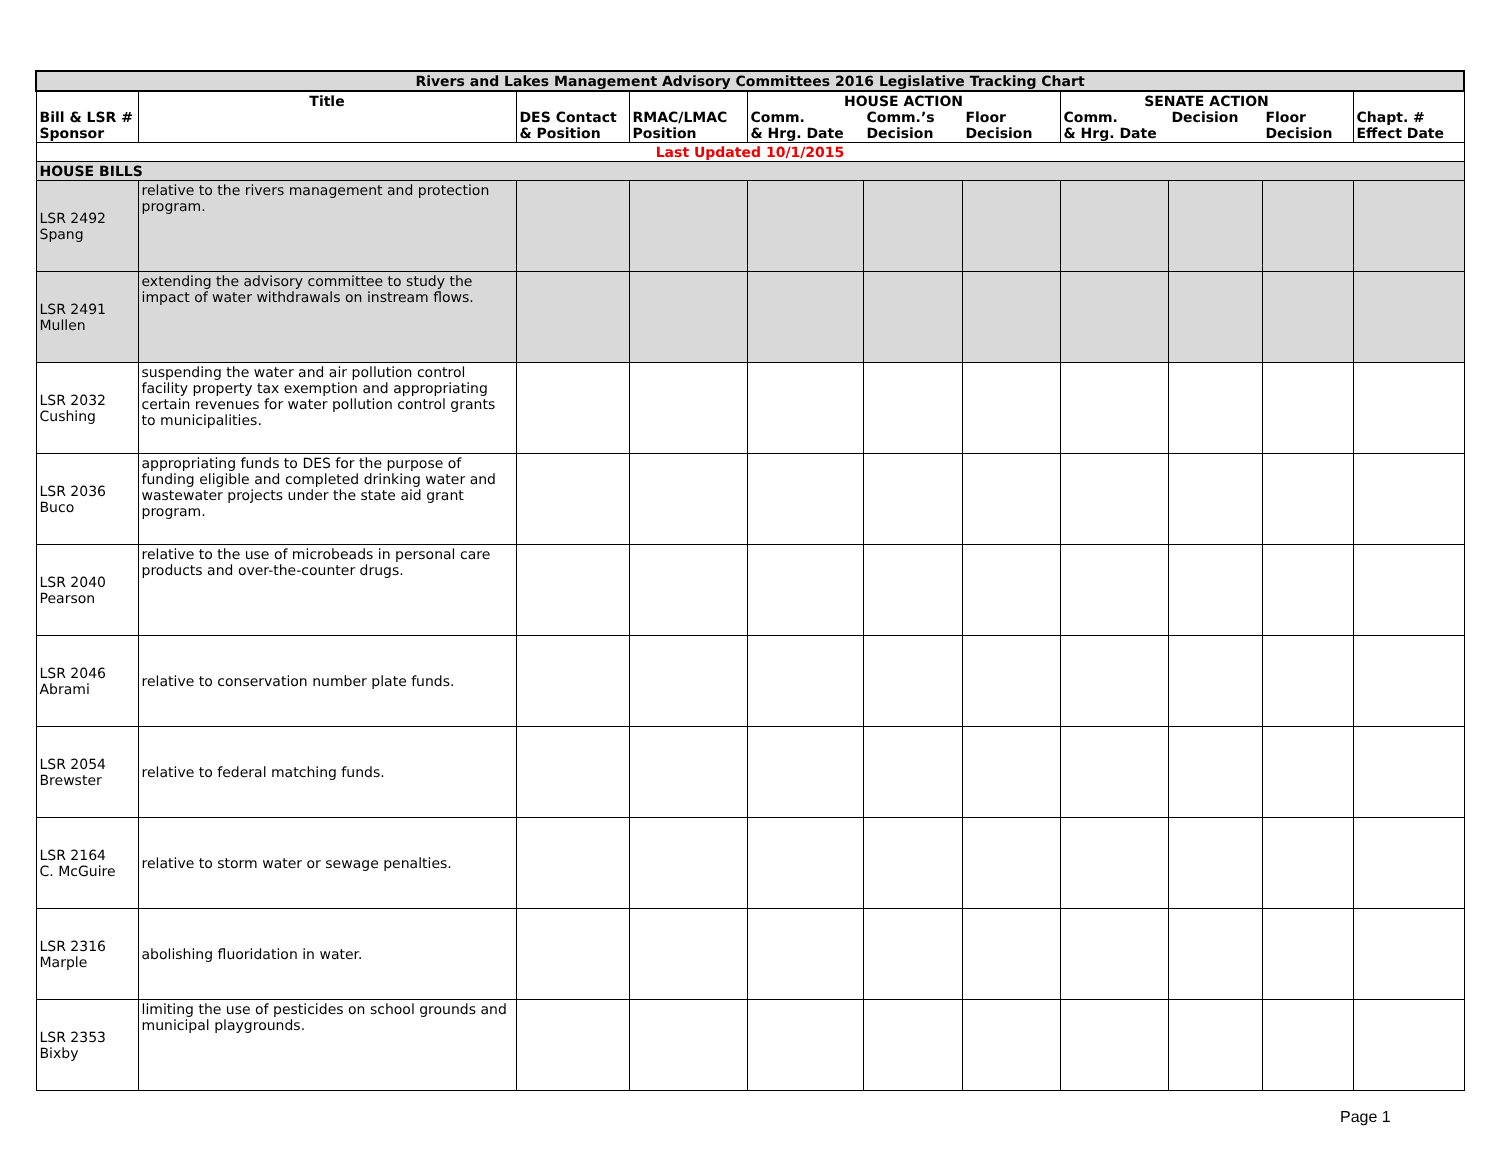| Rivers and Lakes Management Advisory Committees 2016 Legislative Tracking Chart | | | | | | | | | | |
| Bill & LSR # Sponsor | Title | DES Contact & Position | RMAC/LMAC Position | HOUSE ACTION Comm. & Hrg. Date Comm.’s Decision Floor Decision | | | SENATE ACTION Comm. & Hrg. Date Decision Floor Decision | | | Chapt. # Effect Date |
| Last Updated 10/1/2015 | | | | | | | | | | |
| HOUSE BILLS | | | | | | | | | | |
| LSR 2492 Spang | relative to the rivers management and protection program. | | | | | | | | | |
| LSR 2491 Mullen | extending the advisory committee to study the impact of water withdrawals on instream flows. | | | | | | | | | |
| LSR 2032 Cushing | suspending the water and air pollution control facility property tax exemption and appropriating certain revenues for water pollution control grants to municipalities. | | | | | | | | | |
| LSR 2036 Buco | appropriating funds to DES for the purpose of funding eligible and completed drinking water and wastewater projects under the state aid grant program. | | | | | | | | | |
| LSR 2040 Pearson | relative to the use of microbeads in personal care products and over-the-counter drugs. | | | | | | | | | |
| LSR 2046 Abrami | relative to conservation number plate funds. | | | | | | | | | |
| LSR 2054 Brewster | relative to federal matching funds. | | | | | | | | | |
| LSR 2164 C. McGuire | relative to storm water or sewage penalties. | | | | | | | | | |
| LSR 2316 Marple | abolishing fluoridation in water. | | | | | | | | | |
| LSR 2353 Bixby | limiting the use of pesticides on school grounds and municipal playgrounds. | | | | | | | | | |
Page 1